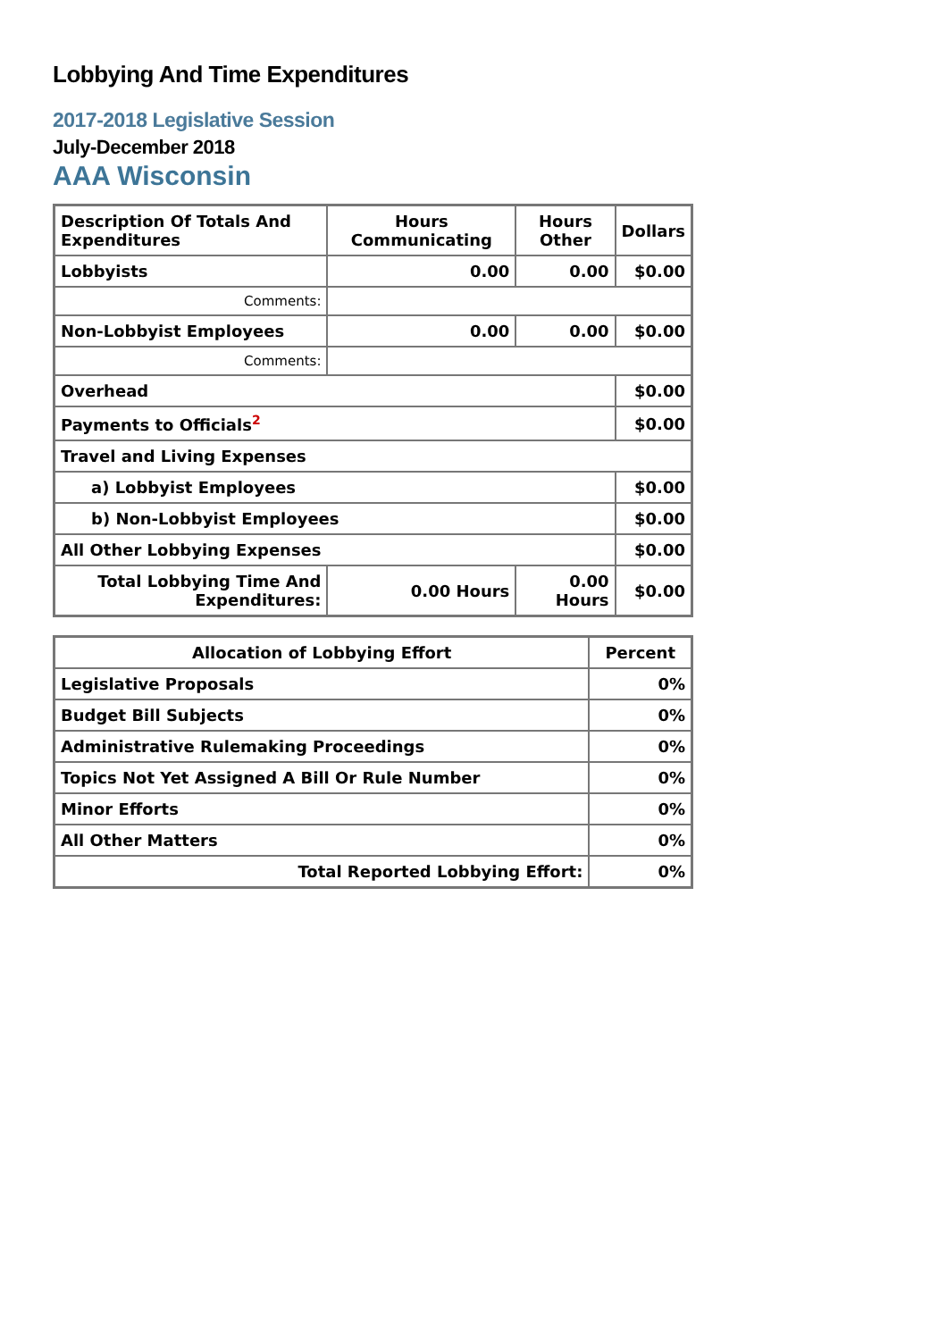Lobbying And Time Expenditures
2017-2018 Legislative Session
July-December 2018
AAA Wisconsin
| Description Of Totals And Expenditures | Hours Communicating | Hours Other | Dollars |
| --- | --- | --- | --- |
| Lobbyists | 0.00 | 0.00 | $0.00 |
| Comments: | | | |
| Non-Lobbyist Employees | 0.00 | 0.00 | $0.00 |
| Comments: | | | |
| Overhead | | | $0.00 |
| Payments to Officials<sup>2</sup> | | | $0.00 |
| Travel and Living Expenses | | | |
| a) Lobbyist Employees | | | $0.00 |
| b) Non-Lobbyist Employees | | | $0.00 |
| All Other Lobbying Expenses | | | $0.00 |
| Total Lobbying Time And Expenditures: | 0.00 Hours | 0.00 Hours | $0.00 |
| Allocation of Lobbying Effort | Percent |
| --- | --- |
| Legislative Proposals | 0% |
| Budget Bill Subjects | 0% |
| Administrative Rulemaking Proceedings | 0% |
| Topics Not Yet Assigned A Bill Or Rule Number | 0% |
| Minor Efforts | 0% |
| All Other Matters | 0% |
| Total Reported Lobbying Effort: | 0% |